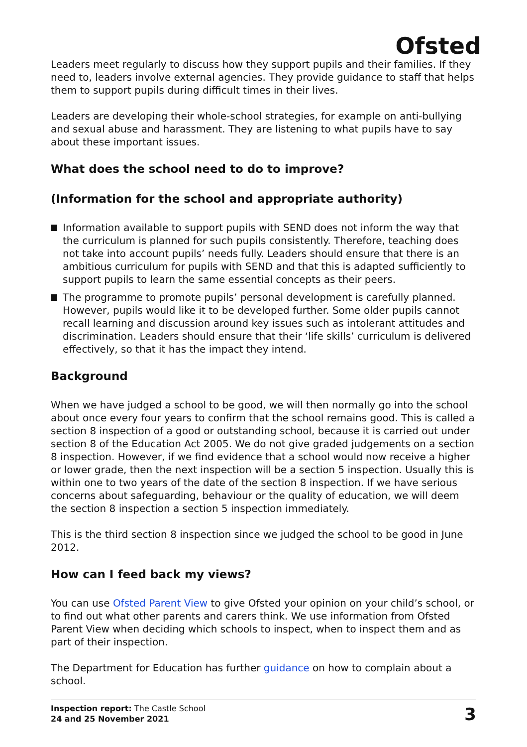Ofsted
Leaders meet regularly to discuss how they support pupils and their families. If they need to, leaders involve external agencies. They provide guidance to staff that helps them to support pupils during difficult times in their lives.
Leaders are developing their whole-school strategies, for example on anti-bullying and sexual abuse and harassment. They are listening to what pupils have to say about these important issues.
What does the school need to do to improve?
(Information for the school and appropriate authority)
Information available to support pupils with SEND does not inform the way that the curriculum is planned for such pupils consistently. Therefore, teaching does not take into account pupils’ needs fully. Leaders should ensure that there is an ambitious curriculum for pupils with SEND and that this is adapted sufficiently to support pupils to learn the same essential concepts as their peers.
The programme to promote pupils’ personal development is carefully planned. However, pupils would like it to be developed further. Some older pupils cannot recall learning and discussion around key issues such as intolerant attitudes and discrimination. Leaders should ensure that their ‘life skills’ curriculum is delivered effectively, so that it has the impact they intend.
Background
When we have judged a school to be good, we will then normally go into the school about once every four years to confirm that the school remains good. This is called a section 8 inspection of a good or outstanding school, because it is carried out under section 8 of the Education Act 2005. We do not give graded judgements on a section 8 inspection. However, if we find evidence that a school would now receive a higher or lower grade, then the next inspection will be a section 5 inspection. Usually this is within one to two years of the date of the section 8 inspection. If we have serious concerns about safeguarding, behaviour or the quality of education, we will deem the section 8 inspection a section 5 inspection immediately.
This is the third section 8 inspection since we judged the school to be good in June 2012.
How can I feed back my views?
You can use Ofsted Parent View to give Ofsted your opinion on your child’s school, or to find out what other parents and carers think. We use information from Ofsted Parent View when deciding which schools to inspect, when to inspect them and as part of their inspection.
The Department for Education has further guidance on how to complain about a school.
Inspection report: The Castle School
24 and 25 November 2021
3